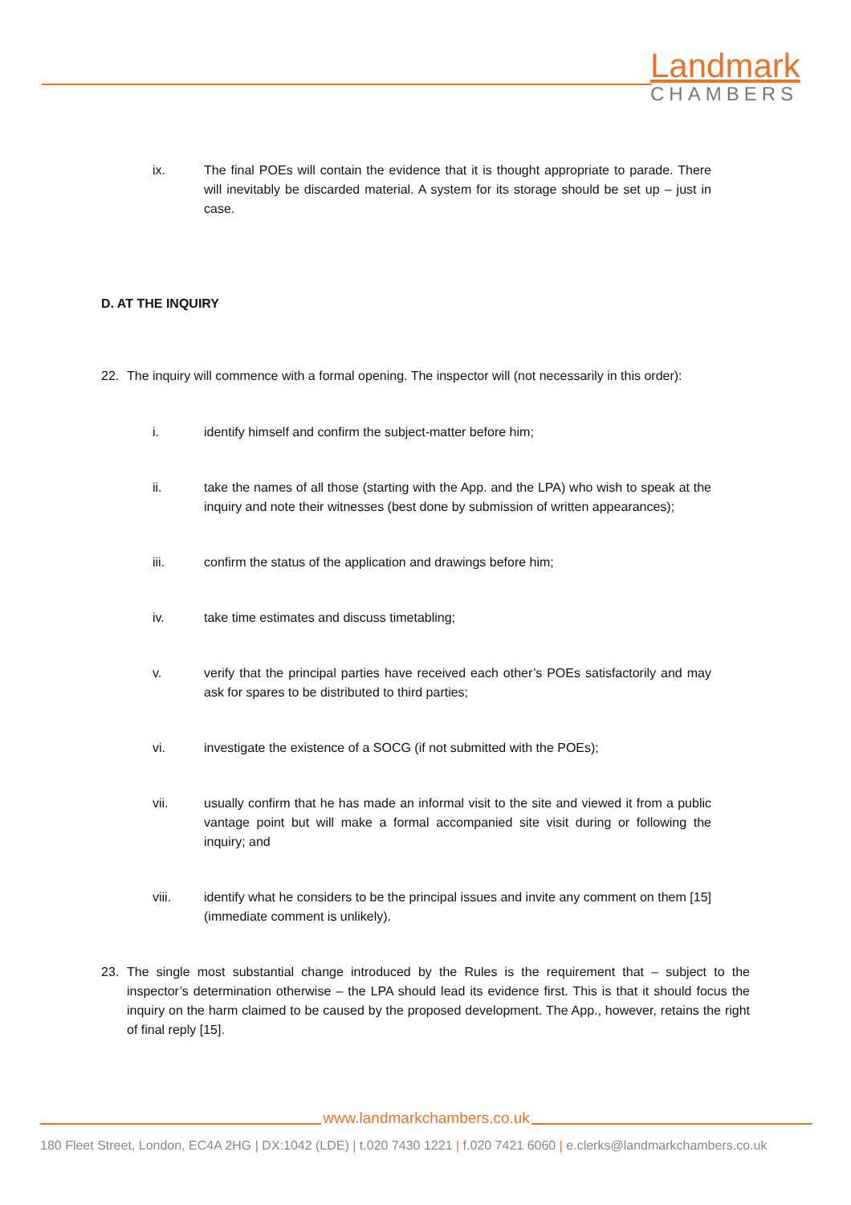Landmark
CHAMBERS
ix. The final POEs will contain the evidence that it is thought appropriate to parade. There will inevitably be discarded material. A system for its storage should be set up – just in case.
D. AT THE INQUIRY
22. The inquiry will commence with a formal opening. The inspector will (not necessarily in this order):
i. identify himself and confirm the subject-matter before him;
ii. take the names of all those (starting with the App. and the LPA) who wish to speak at the inquiry and note their witnesses (best done by submission of written appearances);
iii. confirm the status of the application and drawings before him;
iv. take time estimates and discuss timetabling;
v. verify that the principal parties have received each other’s POEs satisfactorily and may ask for spares to be distributed to third parties;
vi. investigate the existence of a SOCG (if not submitted with the POEs);
vii. usually confirm that he has made an informal visit to the site and viewed it from a public vantage point but will make a formal accompanied site visit during or following the inquiry; and
viii. identify what he considers to be the principal issues and invite any comment on them [15] (immediate comment is unlikely).
23. The single most substantial change introduced by the Rules is the requirement that – subject to the inspector’s determination otherwise – the LPA should lead its evidence first. This is that it should focus the inquiry on the harm claimed to be caused by the proposed development. The App., however, retains the right of final reply [15].
www.landmarkchambers.co.uk
180 Fleet Street, London, EC4A 2HG | DX:1042 (LDE) | t.020 7430 1221 | f.020 7421 6060 | e.clerks@landmarkchambers.co.uk